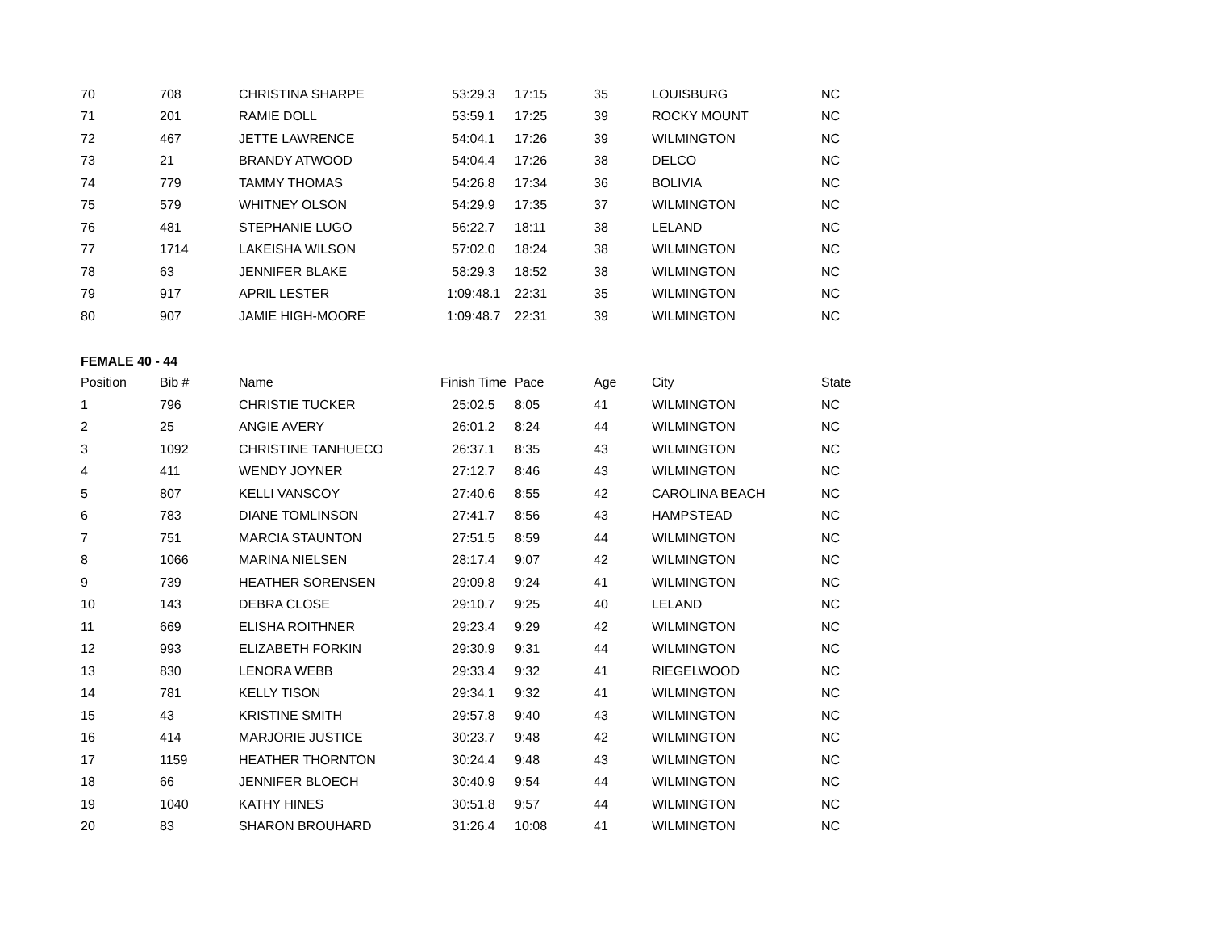| 70 | 708 | CHRISTINA SHARPE | 53:29.3 | 17:15 | 35 | LOUISBURG | NC |
| 71 | 201 | RAMIE DOLL | 53:59.1 | 17:25 | 39 | ROCKY MOUNT | NC |
| 72 | 467 | JETTE LAWRENCE | 54:04.1 | 17:26 | 39 | WILMINGTON | NC |
| 73 | 21 | BRANDY ATWOOD | 54:04.4 | 17:26 | 38 | DELCO | NC |
| 74 | 779 | TAMMY THOMAS | 54:26.8 | 17:34 | 36 | BOLIVIA | NC |
| 75 | 579 | WHITNEY OLSON | 54:29.9 | 17:35 | 37 | WILMINGTON | NC |
| 76 | 481 | STEPHANIE LUGO | 56:22.7 | 18:11 | 38 | LELAND | NC |
| 77 | 1714 | LAKEISHA WILSON | 57:02.0 | 18:24 | 38 | WILMINGTON | NC |
| 78 | 63 | JENNIFER BLAKE | 58:29.3 | 18:52 | 38 | WILMINGTON | NC |
| 79 | 917 | APRIL LESTER | 1:09:48.1 | 22:31 | 35 | WILMINGTON | NC |
| 80 | 907 | JAMIE HIGH-MOORE | 1:09:48.7 | 22:31 | 39 | WILMINGTON | NC |
FEMALE 40 - 44
| Position | Bib # | Name | Finish Time | Pace | Age | City | State |
| --- | --- | --- | --- | --- | --- | --- | --- |
| 1 | 796 | CHRISTIE TUCKER | 25:02.5 | 8:05 | 41 | WILMINGTON | NC |
| 2 | 25 | ANGIE AVERY | 26:01.2 | 8:24 | 44 | WILMINGTON | NC |
| 3 | 1092 | CHRISTINE TANHUECO | 26:37.1 | 8:35 | 43 | WILMINGTON | NC |
| 4 | 411 | WENDY JOYNER | 27:12.7 | 8:46 | 43 | WILMINGTON | NC |
| 5 | 807 | KELLI VANSCOY | 27:40.6 | 8:55 | 42 | CAROLINA BEACH | NC |
| 6 | 783 | DIANE TOMLINSON | 27:41.7 | 8:56 | 43 | HAMPSTEAD | NC |
| 7 | 751 | MARCIA STAUNTON | 27:51.5 | 8:59 | 44 | WILMINGTON | NC |
| 8 | 1066 | MARINA NIELSEN | 28:17.4 | 9:07 | 42 | WILMINGTON | NC |
| 9 | 739 | HEATHER SORENSEN | 29:09.8 | 9:24 | 41 | WILMINGTON | NC |
| 10 | 143 | DEBRA CLOSE | 29:10.7 | 9:25 | 40 | LELAND | NC |
| 11 | 669 | ELISHA ROITHNER | 29:23.4 | 9:29 | 42 | WILMINGTON | NC |
| 12 | 993 | ELIZABETH FORKIN | 29:30.9 | 9:31 | 44 | WILMINGTON | NC |
| 13 | 830 | LENORA WEBB | 29:33.4 | 9:32 | 41 | RIEGELWOOD | NC |
| 14 | 781 | KELLY TISON | 29:34.1 | 9:32 | 41 | WILMINGTON | NC |
| 15 | 43 | KRISTINE SMITH | 29:57.8 | 9:40 | 43 | WILMINGTON | NC |
| 16 | 414 | MARJORIE JUSTICE | 30:23.7 | 9:48 | 42 | WILMINGTON | NC |
| 17 | 1159 | HEATHER THORNTON | 30:24.4 | 9:48 | 43 | WILMINGTON | NC |
| 18 | 66 | JENNIFER BLOECH | 30:40.9 | 9:54 | 44 | WILMINGTON | NC |
| 19 | 1040 | KATHY HINES | 30:51.8 | 9:57 | 44 | WILMINGTON | NC |
| 20 | 83 | SHARON BROUHARD | 31:26.4 | 10:08 | 41 | WILMINGTON | NC |